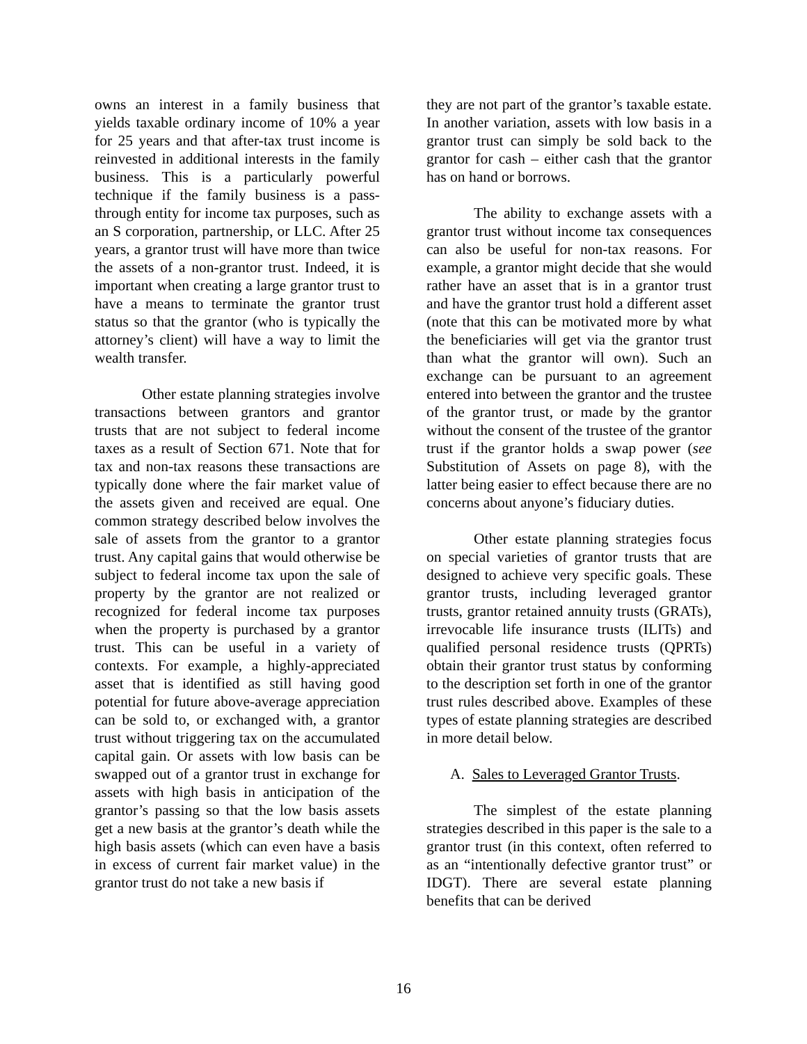owns an interest in a family business that yields taxable ordinary income of 10% a year for 25 years and that after-tax trust income is reinvested in additional interests in the family business. This is a particularly powerful technique if the family business is a pass-through entity for income tax purposes, such as an S corporation, partnership, or LLC. After 25 years, a grantor trust will have more than twice the assets of a non-grantor trust. Indeed, it is important when creating a large grantor trust to have a means to terminate the grantor trust status so that the grantor (who is typically the attorney’s client) will have a way to limit the wealth transfer.
Other estate planning strategies involve transactions between grantors and grantor trusts that are not subject to federal income taxes as a result of Section 671. Note that for tax and non-tax reasons these transactions are typically done where the fair market value of the assets given and received are equal. One common strategy described below involves the sale of assets from the grantor to a grantor trust. Any capital gains that would otherwise be subject to federal income tax upon the sale of property by the grantor are not realized or recognized for federal income tax purposes when the property is purchased by a grantor trust. This can be useful in a variety of contexts. For example, a highly-appreciated asset that is identified as still having good potential for future above-average appreciation can be sold to, or exchanged with, a grantor trust without triggering tax on the accumulated capital gain. Or assets with low basis can be swapped out of a grantor trust in exchange for assets with high basis in anticipation of the grantor’s passing so that the low basis assets get a new basis at the grantor’s death while the high basis assets (which can even have a basis in excess of current fair market value) in the grantor trust do not take a new basis if
they are not part of the grantor’s taxable estate. In another variation, assets with low basis in a grantor trust can simply be sold back to the grantor for cash – either cash that the grantor has on hand or borrows.
The ability to exchange assets with a grantor trust without income tax consequences can also be useful for non-tax reasons. For example, a grantor might decide that she would rather have an asset that is in a grantor trust and have the grantor trust hold a different asset (note that this can be motivated more by what the beneficiaries will get via the grantor trust than what the grantor will own). Such an exchange can be pursuant to an agreement entered into between the grantor and the trustee of the grantor trust, or made by the grantor without the consent of the trustee of the grantor trust if the grantor holds a swap power (see Substitution of Assets on page 8), with the latter being easier to effect because there are no concerns about anyone’s fiduciary duties.
Other estate planning strategies focus on special varieties of grantor trusts that are designed to achieve very specific goals. These grantor trusts, including leveraged grantor trusts, grantor retained annuity trusts (GRATs), irrevocable life insurance trusts (ILITs) and qualified personal residence trusts (QPRTs) obtain their grantor trust status by conforming to the description set forth in one of the grantor trust rules described above. Examples of these types of estate planning strategies are described in more detail below.
A. Sales to Leveraged Grantor Trusts.
The simplest of the estate planning strategies described in this paper is the sale to a grantor trust (in this context, often referred to as an “intentionally defective grantor trust” or IDGT). There are several estate planning benefits that can be derived
16